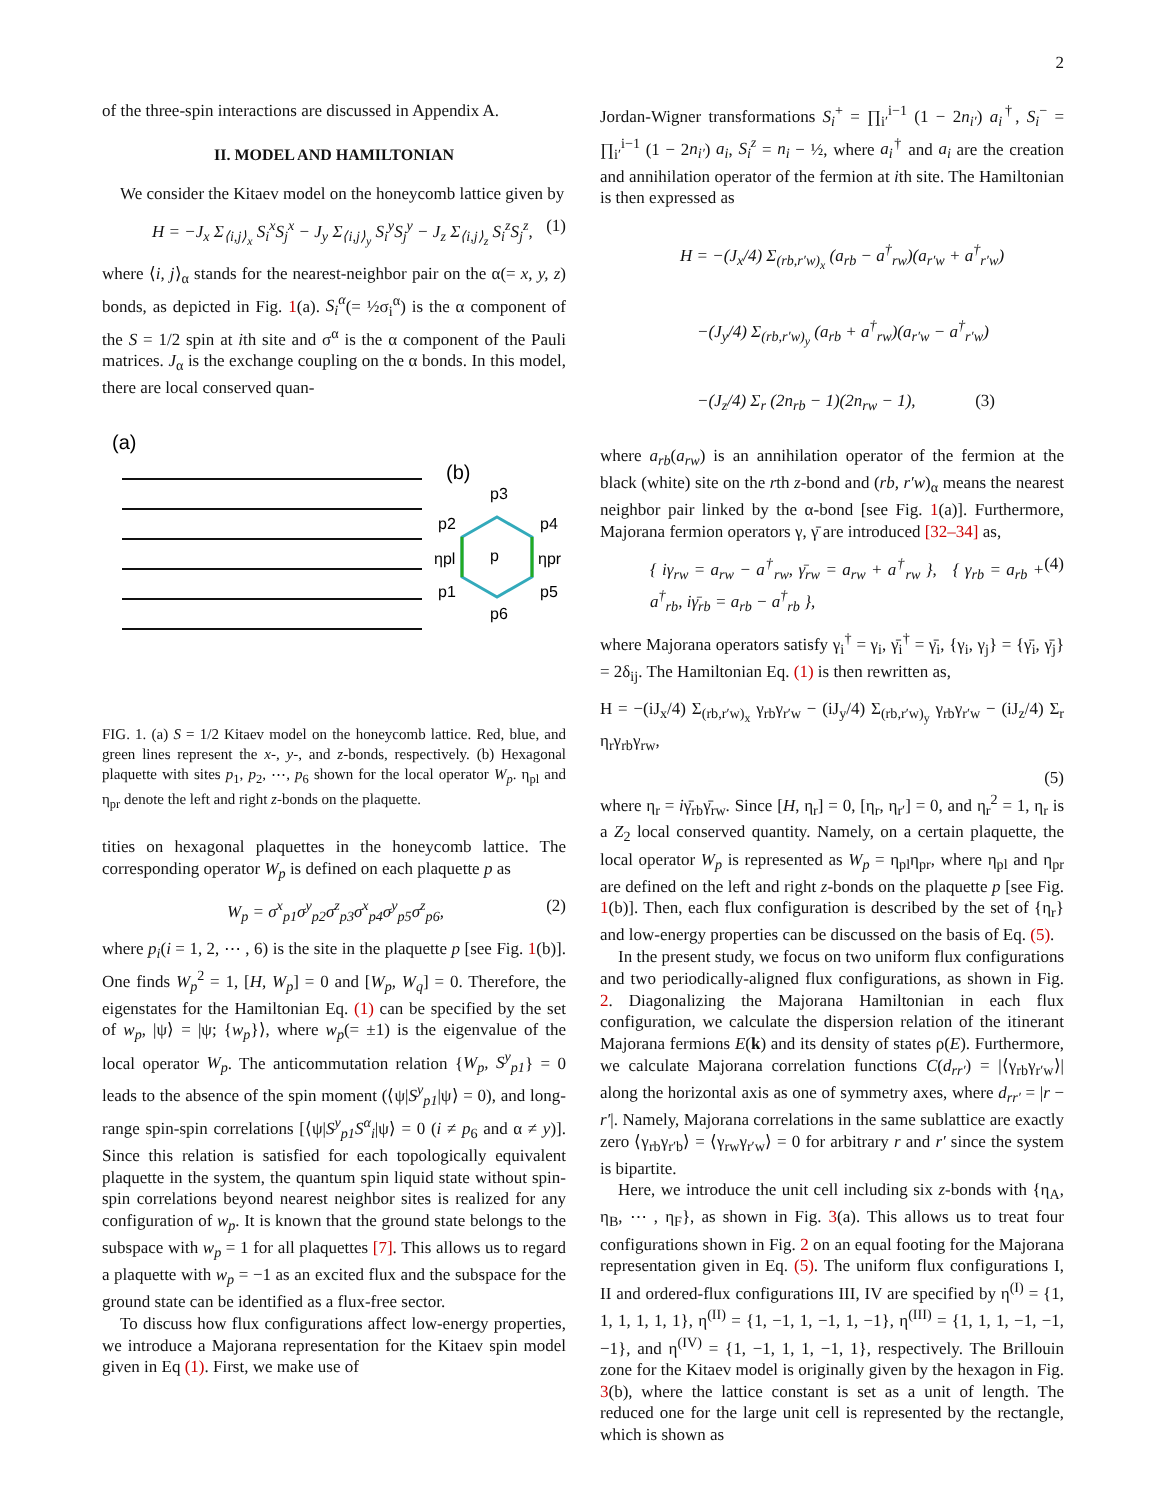2
of the three-spin interactions are discussed in Appendix A.
II. MODEL AND HAMILTONIAN
We consider the Kitaev model on the honeycomb lattice given by
H = −J<sub>x</sub> Σ<sub>⟨i,j⟩<sub>x</sub></sub> S<sub>i</sub><sup>x</sup>S<sub>j</sub><sup>x</sup> − J<sub>y</sub> Σ<sub>⟨i,j⟩<sub>y</sub></sub> S<sub>i</sub><sup>y</sup>S<sub>j</sub><sup>y</sup> − J<sub>z</sub> Σ<sub>⟨i,j⟩<sub>z</sub></sub> S<sub>i</sub><sup>z</sup>S<sub>j</sub><sup>z</sup>, (1)
where ⟨i, j⟩<sub>α</sub> stands for the nearest-neighbor pair on the α(= x, y, z) bonds, as depicted in Fig. 1(a). S<sub>i</sub><sup>α</sup>(= ½σ<sub>i</sub><sup>α</sup>) is the α component of the S = 1/2 spin at ith site and σ<sup>α</sup> is the α component of the Pauli matrices. J<sub>α</sub> is the exchange coupling on the α bonds. In this model, there are local conserved quan-
(a)
(b)
p3
p4
p5
p6
p2
p1
p
ηpl
ηpr
FIG. 1. (a) S = 1/2 Kitaev model on the honeycomb lattice. Red, blue, and green lines represent the x-, y-, and z-bonds, respectively. (b) Hexagonal plaquette with sites p<sub>1</sub>, p<sub>2</sub>, ⋯, p<sub>6</sub> shown for the local operator W<sub>p</sub>. η<sub>pl</sub> and η<sub>pr</sub> denote the left and right z-bonds on the plaquette.
tities on hexagonal plaquettes in the honeycomb lattice. The corresponding operator W<sub>p</sub> is defined on each plaquette p as
W<sub>p</sub> = σ<sup>x</sup><sub>p1</sub>σ<sup>y</sup><sub>p2</sub>σ<sup>z</sup><sub>p3</sub>σ<sup>x</sup><sub>p4</sub>σ<sup>y</sup><sub>p5</sub>σ<sup>z</sup><sub>p6</sub>, (2)
where p<sub>i</sub>(i = 1, 2, ⋯ , 6) is the site in the plaquette p [see Fig. 1(b)]. One finds W<sub>p</sub><sup>2</sup> = 1, [H, W<sub>p</sub>] = 0 and [W<sub>p</sub>, W<sub>q</sub>] = 0. Therefore, the eigenstates for the Hamiltonian Eq. (1) can be specified by the set of w<sub>p</sub>, |ψ⟩ = |ψ; {w<sub>p</sub>}⟩, where w<sub>p</sub>(= ±1) is the eigenvalue of the local operator W<sub>p</sub>. The anticommutation relation {W<sub>p</sub>, S<sup>y</sup><sub>p1</sub>} = 0 leads to the absence of the spin moment (⟨ψ|S<sup>y</sup><sub>p1</sub>|ψ⟩ = 0), and long-range spin-spin correlations [⟨ψ|S<sup>y</sup><sub>p1</sub>S<sup>α</sup><sub>i</sub>|ψ⟩ = 0 (i ≠ p<sub>6</sub> and α ≠ y)]. Since this relation is satisfied for each topologically equivalent plaquette in the system, the quantum spin liquid state without spin-spin correlations beyond nearest neighbor sites is realized for any configuration of w<sub>p</sub>. It is known that the ground state belongs to the subspace with w<sub>p</sub> = 1 for all plaquettes [7]. This allows us to regard a plaquette with w<sub>p</sub> = −1 as an excited flux and the subspace for the ground state can be identified as a flux-free sector.
To discuss how flux configurations affect low-energy properties, we introduce a Majorana representation for the Kitaev spin model given in Eq (1). First, we make use of
Jordan-Wigner transformations S<sub>i</sub><sup>+</sup> = ∏<sub>i′</sub><sup>i−1</sup> (1 − 2n<sub>i′</sub>) a<sub>i</sub><sup>†</sup>, S<sub>i</sub><sup>−</sup> = ∏<sub>i′</sub><sup>i−1</sup> (1 − 2n<sub>i′</sub>) a<sub>i</sub>, S<sub>i</sub><sup>z</sup> = n<sub>i</sub> − ½, where a<sub>i</sub><sup>†</sup> and a<sub>i</sub> are the creation and annihilation operator of the fermion at ith site. The Hamiltonian is then expressed as
H = −(J<sub>x</sub>/4) Σ<sub>(rb,r′w)<sub>x</sub></sub> (a<sub>rb</sub> − a<sup>†</sup><sub>rw</sub>)(a<sub>r′w</sub> + a<sup>†</sup><sub>r′w</sub>)
−(J<sub>y</sub>/4) Σ<sub>(rb,r′w)<sub>y</sub></sub> (a<sub>rb</sub> + a<sup>†</sup><sub>rw</sub>)(a<sub>r′w</sub> − a<sup>†</sup><sub>r′w</sub>)
−(J<sub>z</sub>/4) Σ<sub>r</sub> (2n<sub>rb</sub> − 1)(2n<sub>rw</sub> − 1), (3)
where a<sub>rb</sub>(a<sub>rw</sub>) is an annihilation operator of the fermion at the black (white) site on the rth z-bond and (rb, r′w)<sub>α</sub> means the nearest neighbor pair linked by the α-bond [see Fig. 1(a)]. Furthermore, Majorana fermion operators γ, γ̄ are introduced [32–34] as,
{ iγ<sub>rw</sub> = a<sub>rw</sub> − a<sup>†</sup><sub>rw</sub>, γ̄<sub>rw</sub> = a<sub>rw</sub> + a<sup>†</sup><sub>rw</sub> }, { γ<sub>rb</sub> = a<sub>rb</sub> + a<sup>†</sup><sub>rb</sub>, iγ̄<sub>rb</sub> = a<sub>rb</sub> − a<sup>†</sup><sub>rb</sub> }, (4)
where Majorana operators satisfy γ<sub>i</sub><sup>†</sup> = γ<sub>i</sub>, γ̄<sub>i</sub><sup>†</sup> = γ̄<sub>i</sub>, {γ<sub>i</sub>, γ<sub>j</sub>} = {γ̄<sub>i</sub>, γ̄<sub>j</sub>} = 2δ<sub>ij</sub>. The Hamiltonian Eq. (1) is then rewritten as,
H = −(iJ<sub>x</sub>/4) Σ<sub>(rb,r′w)<sub>x</sub></sub> γ<sub>rb</sub>γ<sub>r′w</sub> − (iJ<sub>y</sub>/4) Σ<sub>(rb,r′w)<sub>y</sub></sub> γ<sub>rb</sub>γ<sub>r′w</sub> − (iJ<sub>z</sub>/4) Σ<sub>r</sub> η<sub>r</sub>γ<sub>rb</sub>γ<sub>rw</sub>,
(5)
where η<sub>r</sub> = iγ̄<sub>rb</sub>γ̄<sub>rw</sub>. Since [H, η<sub>r</sub>] = 0, [η<sub>r</sub>, η<sub>r′</sub>] = 0, and η<sub>r</sub><sup>2</sup> = 1, η<sub>r</sub> is a Z<sub>2</sub> local conserved quantity. Namely, on a certain plaquette, the local operator W<sub>p</sub> is represented as W<sub>p</sub> = η<sub>pl</sub>η<sub>pr</sub>, where η<sub>pl</sub> and η<sub>pr</sub> are defined on the left and right z-bonds on the plaquette p [see Fig. 1(b)]. Then, each flux configuration is described by the set of {η<sub>r</sub>} and low-energy properties can be discussed on the basis of Eq. (5).
In the present study, we focus on two uniform flux configurations and two periodically-aligned flux configurations, as shown in Fig. 2. Diagonalizing the Majorana Hamiltonian in each flux configuration, we calculate the dispersion relation of the itinerant Majorana fermions E(k) and its density of states ρ(E). Furthermore, we calculate Majorana correlation functions C(d<sub>rr′</sub>) = |⟨γ<sub>rb</sub>γ<sub>r′w</sub>⟩| along the horizontal axis as one of symmetry axes, where d<sub>rr′</sub> = |r − r′|. Namely, Majorana correlations in the same sublattice are exactly zero ⟨γ<sub>rb</sub>γ<sub>r′b</sub>⟩ = ⟨γ<sub>rw</sub>γ<sub>r′w</sub>⟩ = 0 for arbitrary r and r′ since the system is bipartite.
Here, we introduce the unit cell including six z-bonds with {η<sub>A</sub>, η<sub>B</sub>, ⋯ , η<sub>F</sub>}, as shown in Fig. 3(a). This allows us to treat four configurations shown in Fig. 2 on an equal footing for the Majorana representation given in Eq. (5). The uniform flux configurations I, II and ordered-flux configurations III, IV are specified by η<sup>(I)</sup> = {1, 1, 1, 1, 1, 1}, η<sup>(II)</sup> = {1, −1, 1, −1, 1, −1}, η<sup>(III)</sup> = {1, 1, 1, −1, −1, −1}, and η<sup>(IV)</sup> = {1, −1, 1, 1, −1, 1}, respectively. The Brillouin zone for the Kitaev model is originally given by the hexagon in Fig. 3(b), where the lattice constant is set as a unit of length. The reduced one for the large unit cell is represented by the rectangle, which is shown as